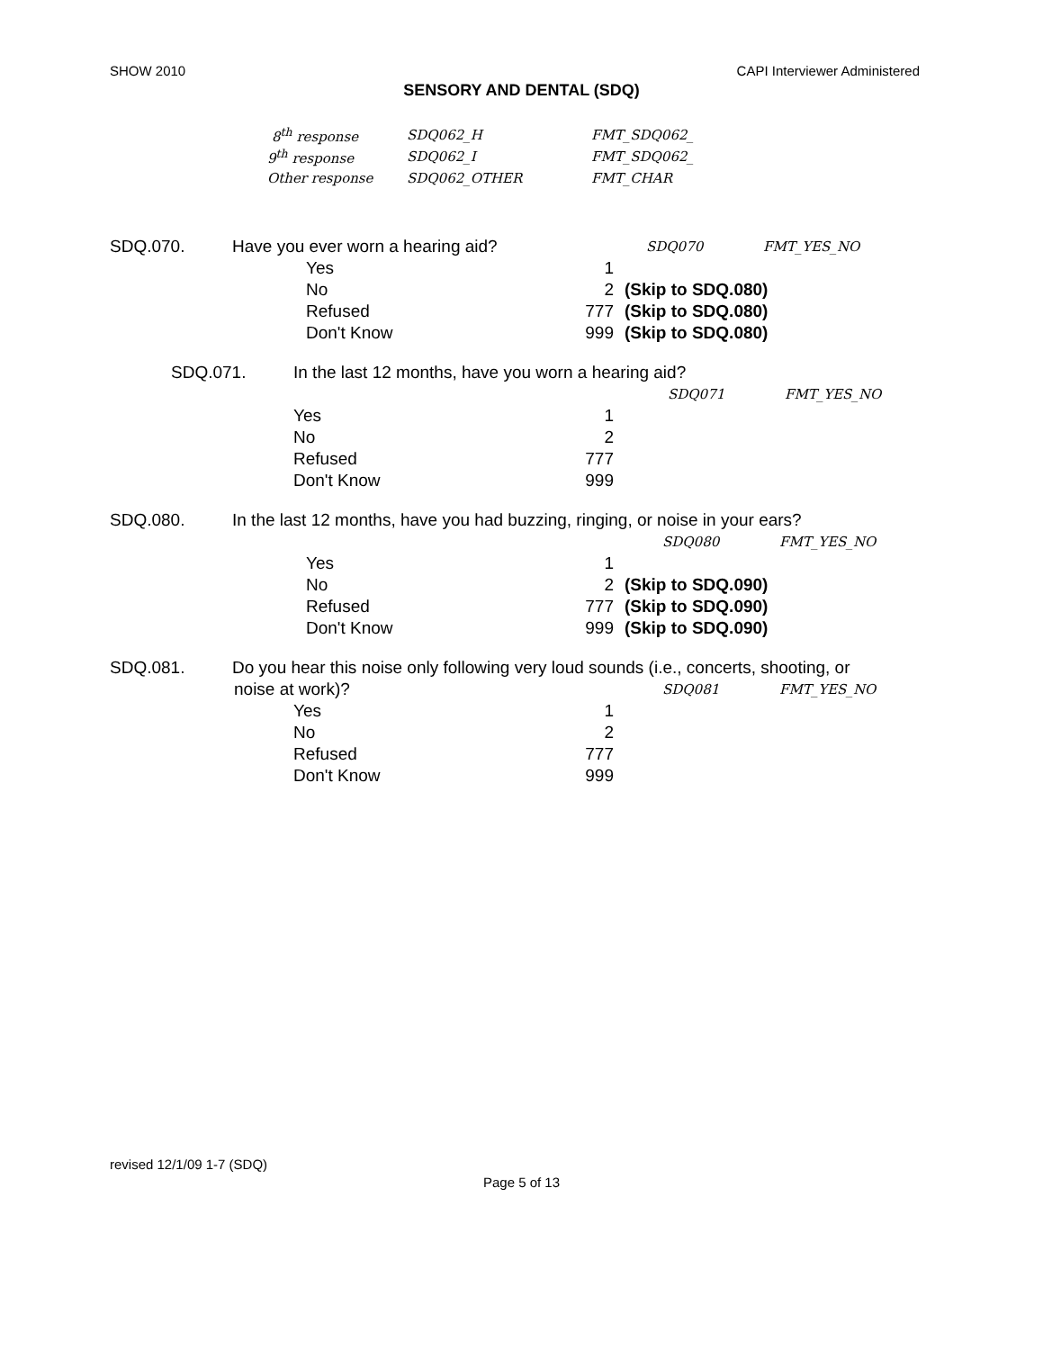SHOW 2010 CAPI Interviewer Administered
SENSORY AND DENTAL (SDQ)
8<sup>th</sup> response SDQ062_H FMT_SDQ062_
9<sup>th</sup> response SDQ062_I FMT_SDQ062_
Other response SDQ062_OTHER FMT_CHAR
SDQ.070. Have you ever worn a hearing aid? SDQ070 FMT_YES_NO
Yes 1
No 2 (Skip to SDQ.080)
Refused 777 (Skip to SDQ.080)
Don't Know 999 (Skip to SDQ.080)
SDQ.071. In the last 12 months, have you worn a hearing aid?
SDQ071 FMT_YES_NO
Yes 1
No 2
Refused 777
Don't Know 999
SDQ.080. In the last 12 months, have you had buzzing, ringing, or noise in your ears?
SDQ080 FMT_YES_NO
Yes 1
No 2 (Skip to SDQ.090)
Refused 777 (Skip to SDQ.090)
Don't Know 999 (Skip to SDQ.090)
SDQ.081. Do you hear this noise only following very loud sounds (i.e., concerts, shooting, or
noise at work)? SDQ081 FMT_YES_NO
Yes 1
No 2
Refused 777
Don't Know 999
revised 12/1/09 1-7 (SDQ)
Page 5 of 13